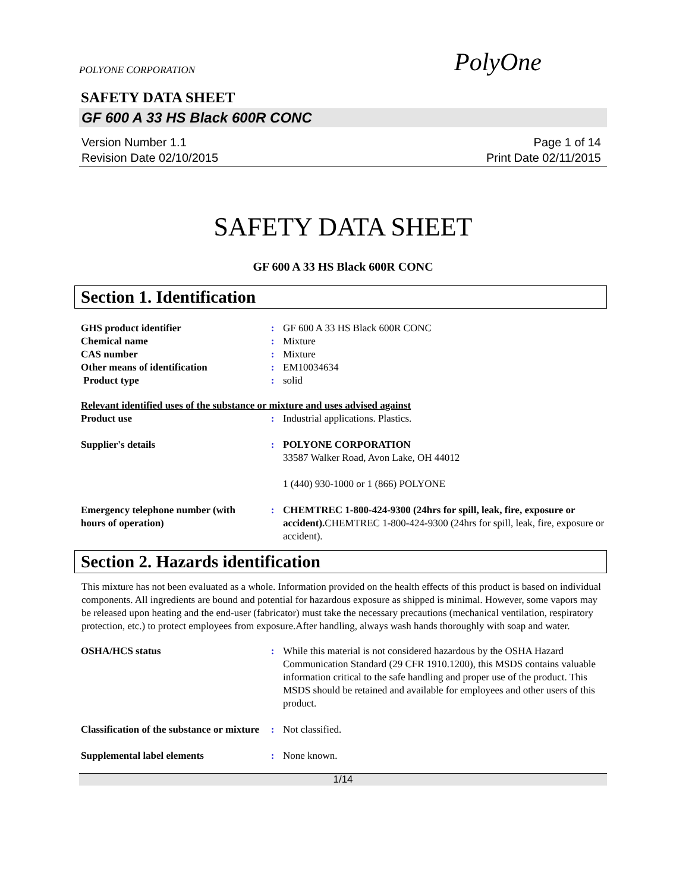POLYONE CORPORATION PolyOne
SAFETY DATA SHEET
GF 600 A 33 HS Black 600R CONC
Version Number 1.1
Revision Date 02/10/2015
Page 1 of 14
Print Date 02/11/2015
SAFETY DATA SHEET
GF 600 A 33 HS Black 600R CONC
Section 1. Identification
| GHS product identifier | : | GF 600 A 33 HS Black 600R CONC |
| Chemical name | : | Mixture |
| CAS number | : | Mixture |
| Other means of identification | : | EM10034634 |
| Product type | : | solid |
| Relevant identified uses of the substance or mixture and uses advised against | | |
| Product use | : | Industrial applications. Plastics. |
| Supplier's details | : | POLYONE CORPORATION 33587 Walker Road, Avon Lake, OH 44012 1 (440) 930-1000 or 1 (866) POLYONE |
| Emergency telephone number (with hours of operation) | : | CHEMTREC 1-800-424-9300 (24hrs for spill, leak, fire, exposure or accident). CHEMTREC 1-800-424-9300 (24hrs for spill, leak, fire, exposure or accident). |
Section 2. Hazards identification
This mixture has not been evaluated as a whole. Information provided on the health effects of this product is based on individual components. All ingredients are bound and potential for hazardous exposure as shipped is minimal. However, some vapors may be released upon heating and the end-user (fabricator) must take the necessary precautions (mechanical ventilation, respiratory protection, etc.) to protect employees from exposure.After handling, always wash hands thoroughly with soap and water.
| OSHA/HCS status | : | While this material is not considered hazardous by the OSHA Hazard Communication Standard (29 CFR 1910.1200), this MSDS contains valuable information critical to the safe handling and proper use of the product. This MSDS should be retained and available for employees and other users of this product. |
| Classification of the substance or mixture | : | Not classified. |
| Supplemental label elements | : | None known. |
1/14